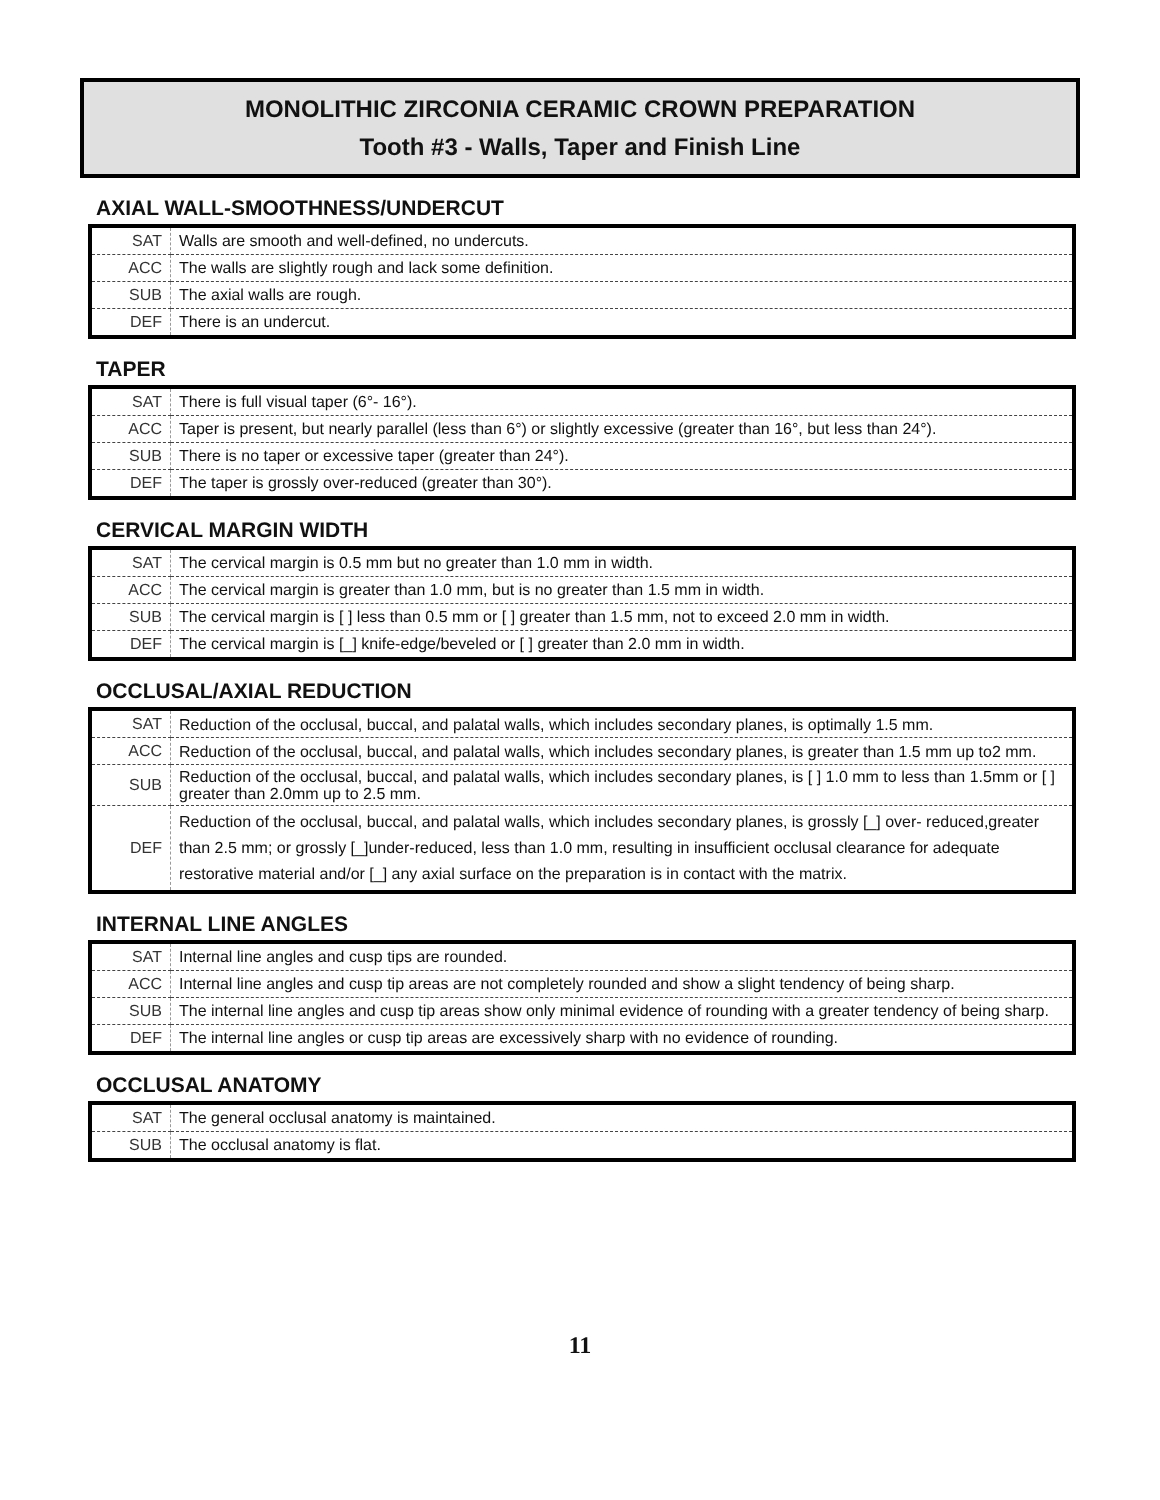MONOLITHIC ZIRCONIA CERAMIC CROWN PREPARATION
Tooth #3 - Walls, Taper and Finish Line
AXIAL WALL-SMOOTHNESS/UNDERCUT
| SAT | Walls are smooth and well-defined, no undercuts. |
| ACC | The walls are slightly rough and lack some definition. |
| SUB | The axial walls are rough. |
| DEF | There is an undercut. |
TAPER
| SAT | There is full visual taper (6°- 16°). |
| ACC | Taper is present, but nearly parallel (less than 6°) or slightly excessive (greater than 16°, but less than 24°). |
| SUB | There is no taper or excessive taper (greater than 24°). |
| DEF | The taper is grossly over-reduced (greater than 30°). |
CERVICAL MARGIN WIDTH
| SAT | The cervical margin is 0.5 mm but no greater than 1.0 mm in width. |
| ACC | The cervical margin is greater than 1.0 mm, but is no greater than 1.5 mm in width. |
| SUB | The cervical margin is [ ] less than 0.5 mm or [ ] greater than 1.5 mm, not to exceed 2.0 mm in width. |
| DEF | The cervical margin is [_] knife-edge/beveled or [ ] greater than 2.0 mm in width. |
OCCLUSAL/AXIAL REDUCTION
| SAT | Reduction of the occlusal, buccal, and palatal walls, which includes secondary planes, is optimally 1.5 mm. |
| ACC | Reduction of the occlusal, buccal, and palatal walls, which includes secondary planes, is greater than 1.5 mm up to2 mm. |
| SUB | Reduction of the occlusal, buccal, and palatal walls, which includes secondary planes, is [ ] 1.0 mm to less than 1.5mm or [ ] greater than 2.0mm up to 2.5 mm. |
| DEF | Reduction of the occlusal, buccal, and palatal walls, which includes secondary planes, is grossly [_] over- reduced,greater than 2.5 mm; or grossly [_]under-reduced, less than 1.0 mm, resulting in insufficient occlusal clearance for adequate restorative material and/or [_] any axial surface on the preparation is in contact with the matrix. |
INTERNAL LINE ANGLES
| SAT | Internal line angles and cusp tips are rounded. |
| ACC | Internal line angles and cusp tip areas are not completely rounded and show a slight tendency of being sharp. |
| SUB | The internal line angles and cusp tip areas show only minimal evidence of rounding with a greater tendency of being sharp. |
| DEF | The internal line angles or cusp tip areas are excessively sharp with no evidence of rounding. |
OCCLUSAL ANATOMY
| SAT | The general occlusal anatomy is maintained. |
| SUB | The occlusal anatomy is flat. |
11